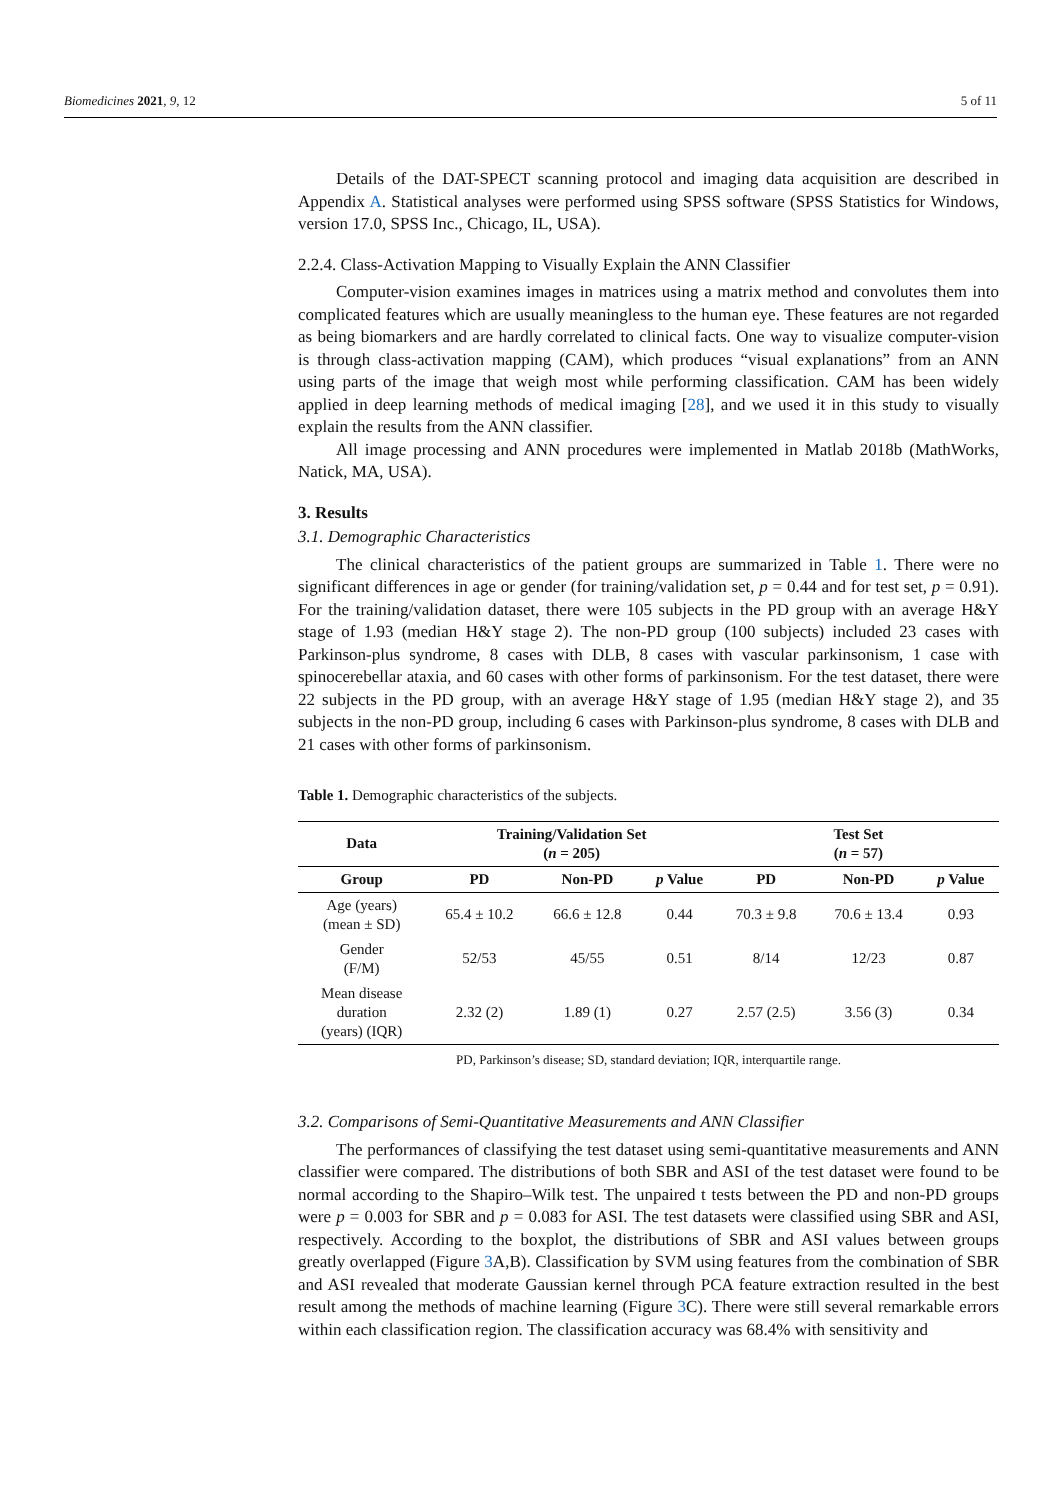Biomedicines 2021, 9, 12 5 of 11
Details of the DAT-SPECT scanning protocol and imaging data acquisition are described in Appendix A. Statistical analyses were performed using SPSS software (SPSS Statistics for Windows, version 17.0, SPSS Inc., Chicago, IL, USA).
2.2.4. Class-Activation Mapping to Visually Explain the ANN Classifier
Computer-vision examines images in matrices using a matrix method and convolutes them into complicated features which are usually meaningless to the human eye. These features are not regarded as being biomarkers and are hardly correlated to clinical facts. One way to visualize computer-vision is through class-activation mapping (CAM), which produces “visual explanations” from an ANN using parts of the image that weigh most while performing classification. CAM has been widely applied in deep learning methods of medical imaging [28], and we used it in this study to visually explain the results from the ANN classifier.
All image processing and ANN procedures were implemented in Matlab 2018b (MathWorks, Natick, MA, USA).
3. Results
3.1. Demographic Characteristics
The clinical characteristics of the patient groups are summarized in Table 1. There were no significant differences in age or gender (for training/validation set, p = 0.44 and for test set, p = 0.91). For the training/validation dataset, there were 105 subjects in the PD group with an average H&Y stage of 1.93 (median H&Y stage 2). The non-PD group (100 subjects) included 23 cases with Parkinson-plus syndrome, 8 cases with DLB, 8 cases with vascular parkinsonism, 1 case with spinocerebellar ataxia, and 60 cases with other forms of parkinsonism. For the test dataset, there were 22 subjects in the PD group, with an average H&Y stage of 1.95 (median H&Y stage 2), and 35 subjects in the non-PD group, including 6 cases with Parkinson-plus syndrome, 8 cases with DLB and 21 cases with other forms of parkinsonism.
Table 1. Demographic characteristics of the subjects.
| Data | Training/Validation Set ( n = 205) | | | Test Set ( n = 57) | | |
| --- | --- | --- | --- | --- | --- | --- |
| Group | PD | Non-PD | p Value | PD | Non-PD | p Value |
| Age (years) (mean ± SD) | 65.4 ± 10.2 | 66.6 ± 12.8 | 0.44 | 70.3 ± 9.8 | 70.6 ± 13.4 | 0.93 |
| Gender (F/M) | 52/53 | 45/55 | 0.51 | 8/14 | 12/23 | 0.87 |
| Mean disease duration (years) (IQR) | 2.32 (2) | 1.89 (1) | 0.27 | 2.57 (2.5) | 3.56 (3) | 0.34 |
PD, Parkinson’s disease; SD, standard deviation; IQR, interquartile range.
3.2. Comparisons of Semi-Quantitative Measurements and ANN Classifier
The performances of classifying the test dataset using semi-quantitative measurements and ANN classifier were compared. The distributions of both SBR and ASI of the test dataset were found to be normal according to the Shapiro–Wilk test. The unpaired t tests between the PD and non-PD groups were p = 0.003 for SBR and p = 0.083 for ASI. The test datasets were classified using SBR and ASI, respectively. According to the boxplot, the distributions of SBR and ASI values between groups greatly overlapped (Figure 3 A,B). Classification by SVM using features from the combination of SBR and ASI revealed that moderate Gaussian kernel through PCA feature extraction resulted in the best result among the methods of machine learning (Figure 3 C). There were still several remarkable errors within each classification region. The classification accuracy was 68.4% with sensitivity and